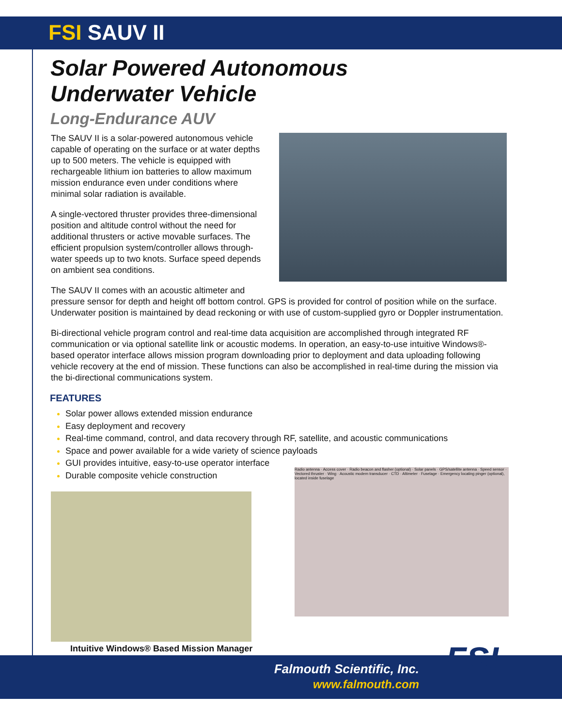FSI SAUV II
Solar Powered Autonomous
Underwater Vehicle
Long-Endurance AUV
The SAUV II is a solar-powered autonomous vehicle capable of operating on the surface or at water depths up to 500 meters. The vehicle is equipped with rechargeable lithium ion batteries to allow maximum mission endurance even under conditions where minimal solar radiation is available.
A single-vectored thruster provides three-dimensional position and altitude control without the need for additional thrusters or active movable surfaces. The efficient propulsion system/controller allows through-water speeds up to two knots. Surface speed depends on ambient sea conditions.
The SAUV II comes with an acoustic altimeter and pressure sensor for depth and height off bottom control. GPS is provided for control of position while on the surface. Underwater position is maintained by dead reckoning or with use of custom-supplied gyro or Doppler instrumentation.
Bi-directional vehicle program control and real-time data acquisition are accomplished through integrated RF communication or via optional satellite link or acoustic modems. In operation, an easy-to-use intuitive Windows®-based operator interface allows mission program downloading prior to deployment and data uploading following vehicle recovery at the end of mission. These functions can also be accomplished in real-time during the mission via the bi-directional communications system.
FEATURES
Solar power allows extended mission endurance
Easy deployment and recovery
Real-time command, control, and data recovery through RF, satellite, and acoustic communications
Space and power available for a wide variety of science payloads
GUI provides intuitive, easy-to-use operator interface
Durable composite vehicle construction
Intuitive Windows® Based Mission Manager
Radio antenna · Access cover · Radio beacon and flasher (optional) · Solar panels · GPS/satellite antenna · Speed sensor · Vectored thruster · Wing · Acoustic modem transducer · CTD · Altimeter · Fuselage · Emergency locating pinger (optional), located inside fuselage
Falmouth Scientific, Inc.
www.falmouth.com
FSI